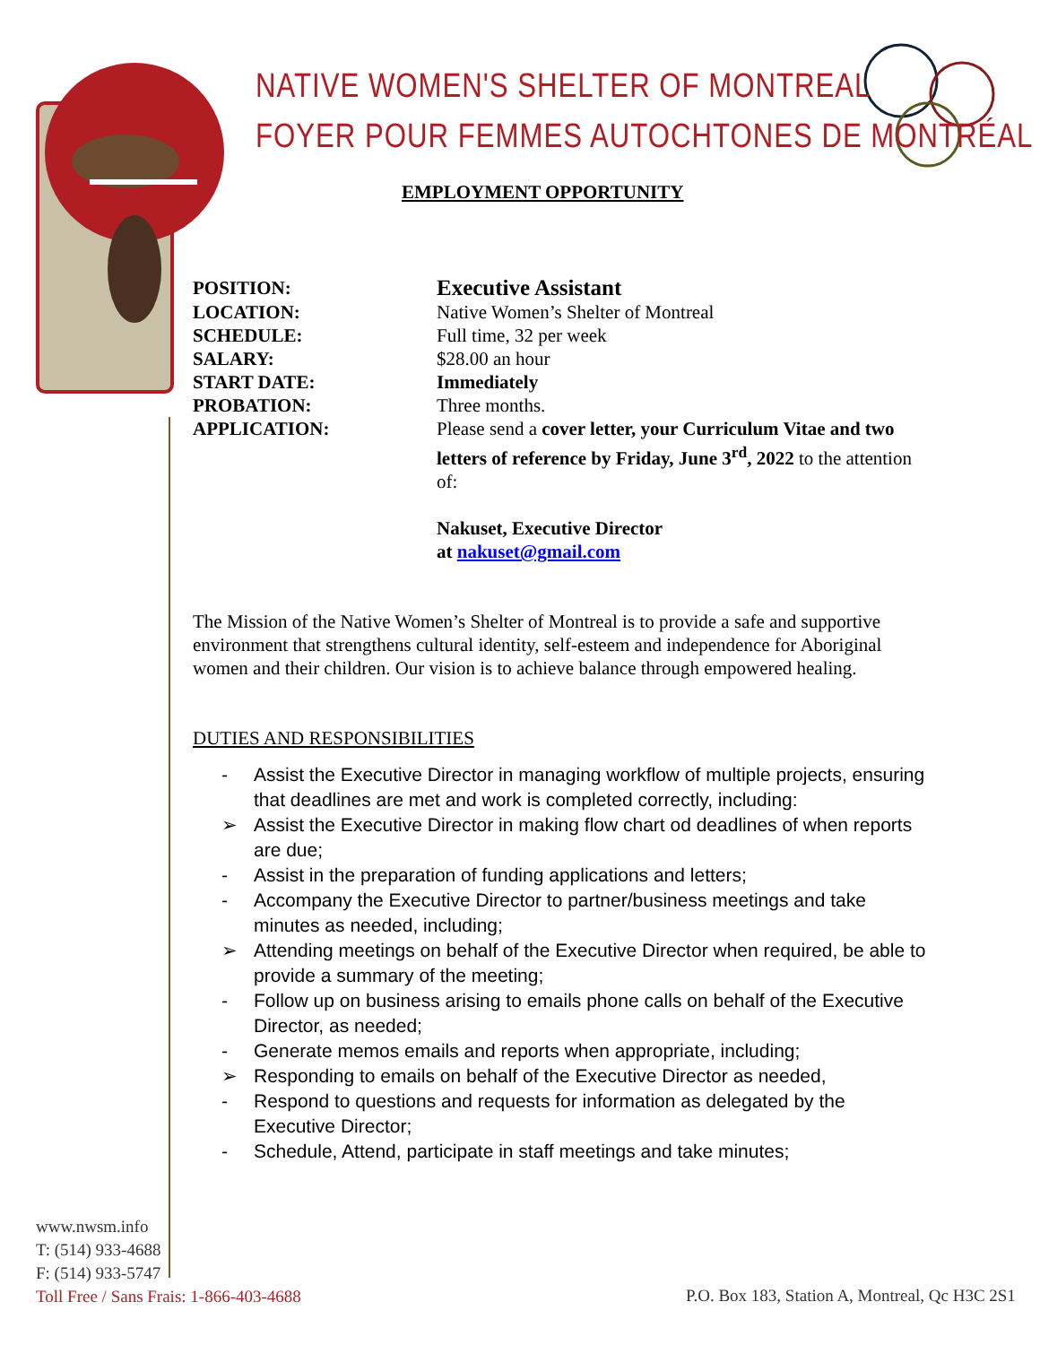NATIVE WOMEN'S SHELTER OF MONTREAL
FOYER POUR FEMMES AUTOCHTONES DE MONTRÉAL
EMPLOYMENT OPPORTUNITY
POSITION:
Executive Assistant
LOCATION: Native Women’s Shelter of Montreal
SCHEDULE: Full time, 32 per week
SALARY: $28.00 an hour
START DATE: Immediately
PROBATION: Three months.
APPLICATION: Please send a cover letter, your Curriculum Vitae and two letters of reference by Friday, June 3<sup>rd</sup>, 2022 to the attention of:
Nakuset, Executive Director
at nakuset@gmail.com
The Mission of the Native Women’s Shelter of Montreal is to provide a safe and supportive environment that strengthens cultural identity, self-esteem and independence for Aboriginal women and their children. Our vision is to achieve balance through empowered healing.
DUTIES AND RESPONSIBILITIES
- Assist the Executive Director in managing workflow of multiple projects, ensuring that deadlines are met and work is completed correctly, including:
➢ Assist the Executive Director in making flow chart od deadlines of when reports are due;
- Assist in the preparation of funding applications and letters;
- Accompany the Executive Director to partner/business meetings and take minutes as needed, including;
➢ Attending meetings on behalf of the Executive Director when required, be able to provide a summary of the meeting;
- Follow up on business arising to emails phone calls on behalf of the Executive Director, as needed;
- Generate memos emails and reports when appropriate, including;
➢ Responding to emails on behalf of the Executive Director as needed,
- Respond to questions and requests for information as delegated by the Executive Director;
- Schedule, Attend, participate in staff meetings and take minutes;
www.nwsm.info
T: (514) 933-4688
F: (514) 933-5747
Toll Free / Sans Frais: 1-866-403-4688
P.O. Box 183, Station A, Montreal, Qc H3C 2S1